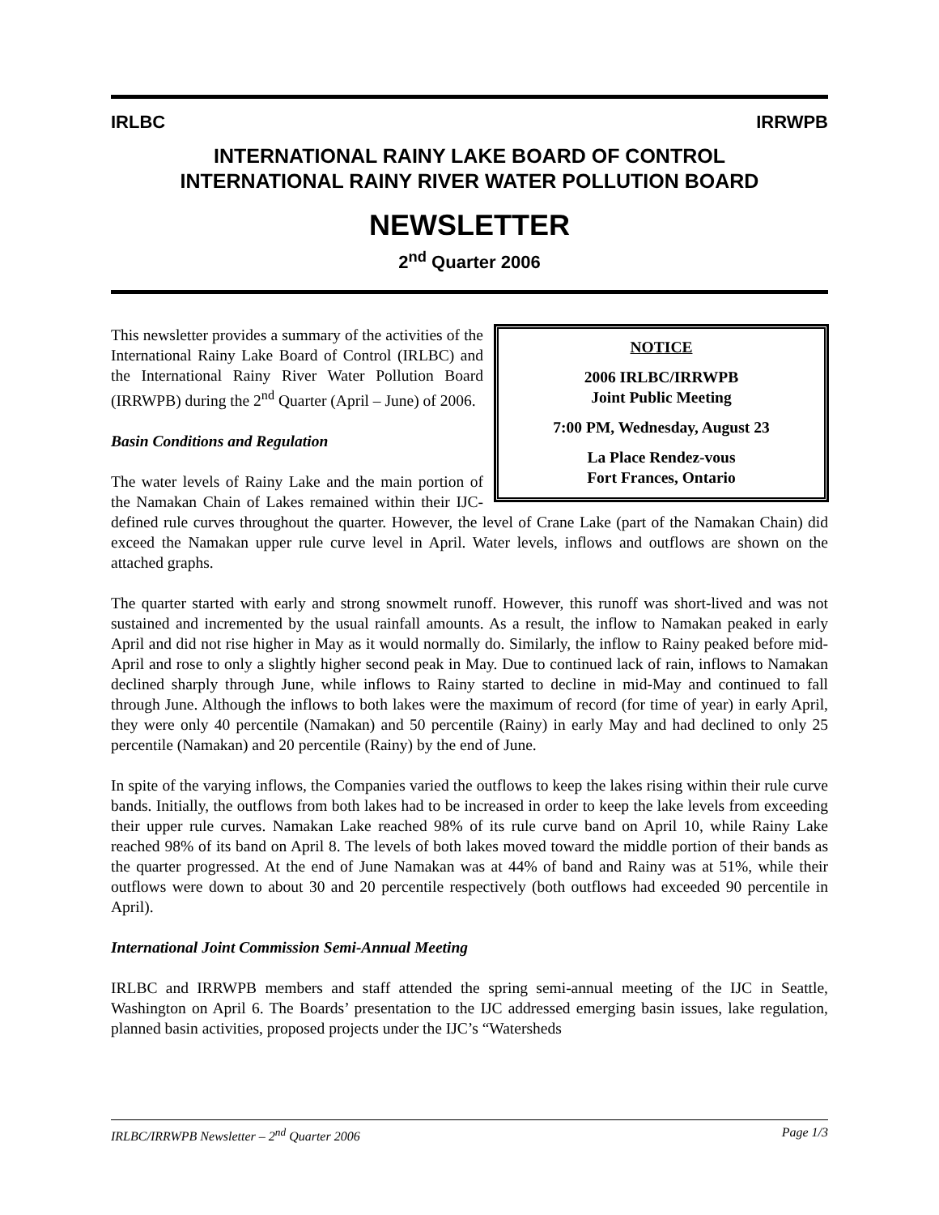IRLBC IRRWPB
INTERNATIONAL RAINY LAKE BOARD OF CONTROL
INTERNATIONAL RAINY RIVER WATER POLLUTION BOARD
NEWSLETTER
2<sup>nd</sup> Quarter 2006
NOTICE
2006 IRLBC/IRRWPB
Joint Public Meeting
7:00 PM, Wednesday, August 23
La Place Rendez-vous
Fort Frances, Ontario
This newsletter provides a summary of the activities of the International Rainy Lake Board of Control (IRLBC) and the International Rainy River Water Pollution Board (IRRWPB) during the 2<sup>nd</sup> Quarter (April – June) of 2006.
Basin Conditions and Regulation
The water levels of Rainy Lake and the main portion of the Namakan Chain of Lakes remained within their IJC-defined rule curves throughout the quarter. However, the level of Crane Lake (part of the Namakan Chain) did exceed the Namakan upper rule curve level in April. Water levels, inflows and outflows are shown on the attached graphs.
The quarter started with early and strong snowmelt runoff. However, this runoff was short-lived and was not sustained and incremented by the usual rainfall amounts. As a result, the inflow to Namakan peaked in early April and did not rise higher in May as it would normally do. Similarly, the inflow to Rainy peaked before mid-April and rose to only a slightly higher second peak in May. Due to continued lack of rain, inflows to Namakan declined sharply through June, while inflows to Rainy started to decline in mid-May and continued to fall through June. Although the inflows to both lakes were the maximum of record (for time of year) in early April, they were only 40 percentile (Namakan) and 50 percentile (Rainy) in early May and had declined to only 25 percentile (Namakan) and 20 percentile (Rainy) by the end of June.
In spite of the varying inflows, the Companies varied the outflows to keep the lakes rising within their rule curve bands. Initially, the outflows from both lakes had to be increased in order to keep the lake levels from exceeding their upper rule curves. Namakan Lake reached 98% of its rule curve band on April 10, while Rainy Lake reached 98% of its band on April 8. The levels of both lakes moved toward the middle portion of their bands as the quarter progressed. At the end of June Namakan was at 44% of band and Rainy was at 51%, while their outflows were down to about 30 and 20 percentile respectively (both outflows had exceeded 90 percentile in April).
International Joint Commission Semi-Annual Meeting
IRLBC and IRRWPB members and staff attended the spring semi-annual meeting of the IJC in Seattle, Washington on April 6. The Boards’ presentation to the IJC addressed emerging basin issues, lake regulation, planned basin activities, proposed projects under the IJC’s “Watersheds
IRLBC/IRRWPB Newsletter – 2<sup>nd</sup> Quarter 2006 Page 1/3